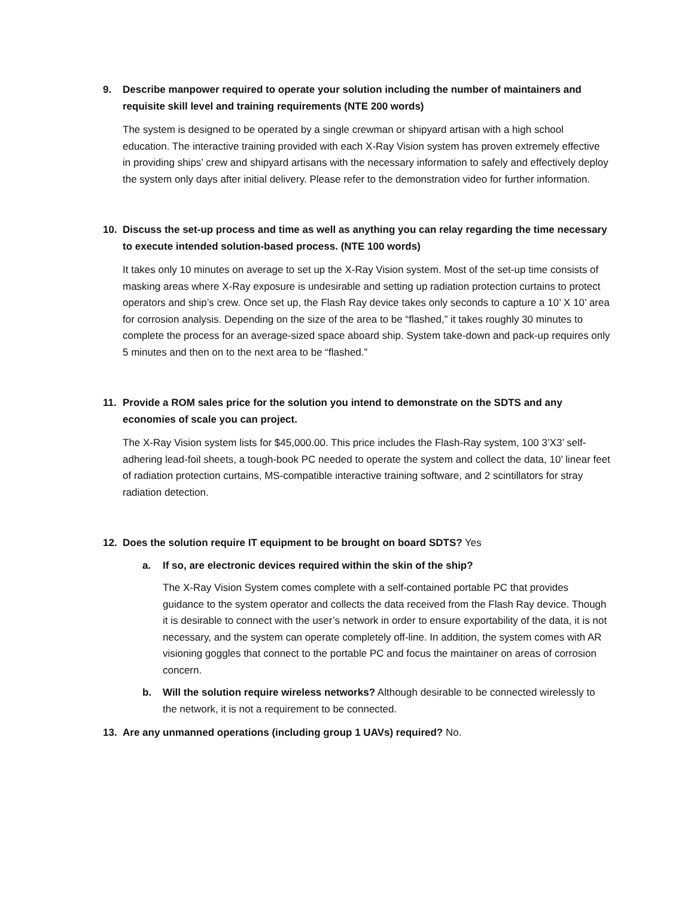9. Describe manpower required to operate your solution including the number of maintainers and requisite skill level and training requirements (NTE 200 words)
The system is designed to be operated by a single crewman or shipyard artisan with a high school education. The interactive training provided with each X-Ray Vision system has proven extremely effective in providing ships’ crew and shipyard artisans with the necessary information to safely and effectively deploy the system only days after initial delivery. Please refer to the demonstration video for further information.
10. Discuss the set-up process and time as well as anything you can relay regarding the time necessary to execute intended solution-based process. (NTE 100 words)
It takes only 10 minutes on average to set up the X-Ray Vision system. Most of the set-up time consists of masking areas where X-Ray exposure is undesirable and setting up radiation protection curtains to protect operators and ship’s crew. Once set up, the Flash Ray device takes only seconds to capture a 10’ X 10’ area for corrosion analysis. Depending on the size of the area to be “flashed,” it takes roughly 30 minutes to complete the process for an average-sized space aboard ship. System take-down and pack-up requires only 5 minutes and then on to the next area to be “flashed.”
11. Provide a ROM sales price for the solution you intend to demonstrate on the SDTS and any economies of scale you can project.
The X-Ray Vision system lists for $45,000.00. This price includes the Flash-Ray system, 100 3’X3’ self-adhering lead-foil sheets, a tough-book PC needed to operate the system and collect the data, 10’ linear feet of radiation protection curtains, MS-compatible interactive training software, and 2 scintillators for stray radiation detection.
12. Does the solution require IT equipment to be brought on board SDTS? Yes
a. If so, are electronic devices required within the skin of the ship?
The X-Ray Vision System comes complete with a self-contained portable PC that provides guidance to the system operator and collects the data received from the Flash Ray device. Though it is desirable to connect with the user’s network in order to ensure exportability of the data, it is not necessary, and the system can operate completely off-line. In addition, the system comes with AR visioning goggles that connect to the portable PC and focus the maintainer on areas of corrosion concern.
b. Will the solution require wireless networks? Although desirable to be connected wirelessly to the network, it is not a requirement to be connected.
13. Are any unmanned operations (including group 1 UAVs) required? No.